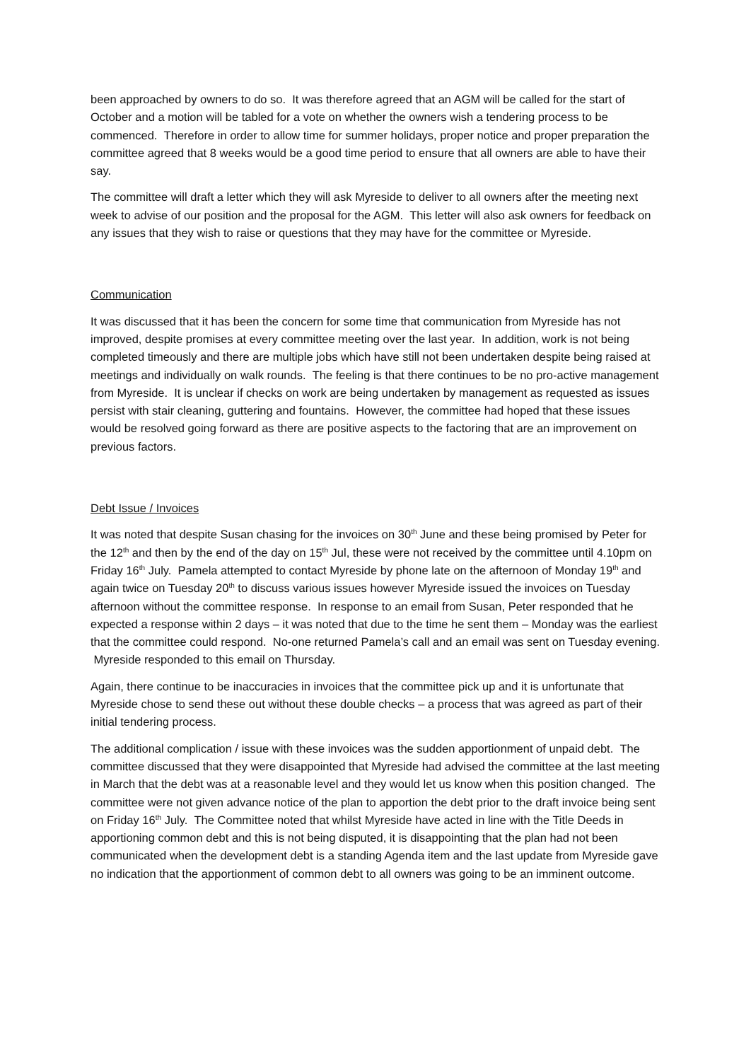been approached by owners to do so. It was therefore agreed that an AGM will be called for the start of October and a motion will be tabled for a vote on whether the owners wish a tendering process to be commenced. Therefore in order to allow time for summer holidays, proper notice and proper preparation the committee agreed that 8 weeks would be a good time period to ensure that all owners are able to have their say.
The committee will draft a letter which they will ask Myreside to deliver to all owners after the meeting next week to advise of our position and the proposal for the AGM. This letter will also ask owners for feedback on any issues that they wish to raise or questions that they may have for the committee or Myreside.
Communication
It was discussed that it has been the concern for some time that communication from Myreside has not improved, despite promises at every committee meeting over the last year. In addition, work is not being completed timeously and there are multiple jobs which have still not been undertaken despite being raised at meetings and individually on walk rounds. The feeling is that there continues to be no pro-active management from Myreside. It is unclear if checks on work are being undertaken by management as requested as issues persist with stair cleaning, guttering and fountains. However, the committee had hoped that these issues would be resolved going forward as there are positive aspects to the factoring that are an improvement on previous factors.
Debt Issue / Invoices
It was noted that despite Susan chasing for the invoices on 30<sup>th</sup> June and these being promised by Peter for the 12<sup>th</sup> and then by the end of the day on 15<sup>th</sup> Jul, these were not received by the committee until 4.10pm on Friday 16<sup>th</sup> July. Pamela attempted to contact Myreside by phone late on the afternoon of Monday 19<sup>th</sup> and again twice on Tuesday 20<sup>th</sup> to discuss various issues however Myreside issued the invoices on Tuesday afternoon without the committee response. In response to an email from Susan, Peter responded that he expected a response within 2 days – it was noted that due to the time he sent them – Monday was the earliest that the committee could respond. No-one returned Pamela’s call and an email was sent on Tuesday evening. Myreside responded to this email on Thursday.
Again, there continue to be inaccuracies in invoices that the committee pick up and it is unfortunate that Myreside chose to send these out without these double checks – a process that was agreed as part of their initial tendering process.
The additional complication / issue with these invoices was the sudden apportionment of unpaid debt. The committee discussed that they were disappointed that Myreside had advised the committee at the last meeting in March that the debt was at a reasonable level and they would let us know when this position changed. The committee were not given advance notice of the plan to apportion the debt prior to the draft invoice being sent on Friday 16<sup>th</sup> July. The Committee noted that whilst Myreside have acted in line with the Title Deeds in apportioning common debt and this is not being disputed, it is disappointing that the plan had not been communicated when the development debt is a standing Agenda item and the last update from Myreside gave no indication that the apportionment of common debt to all owners was going to be an imminent outcome.